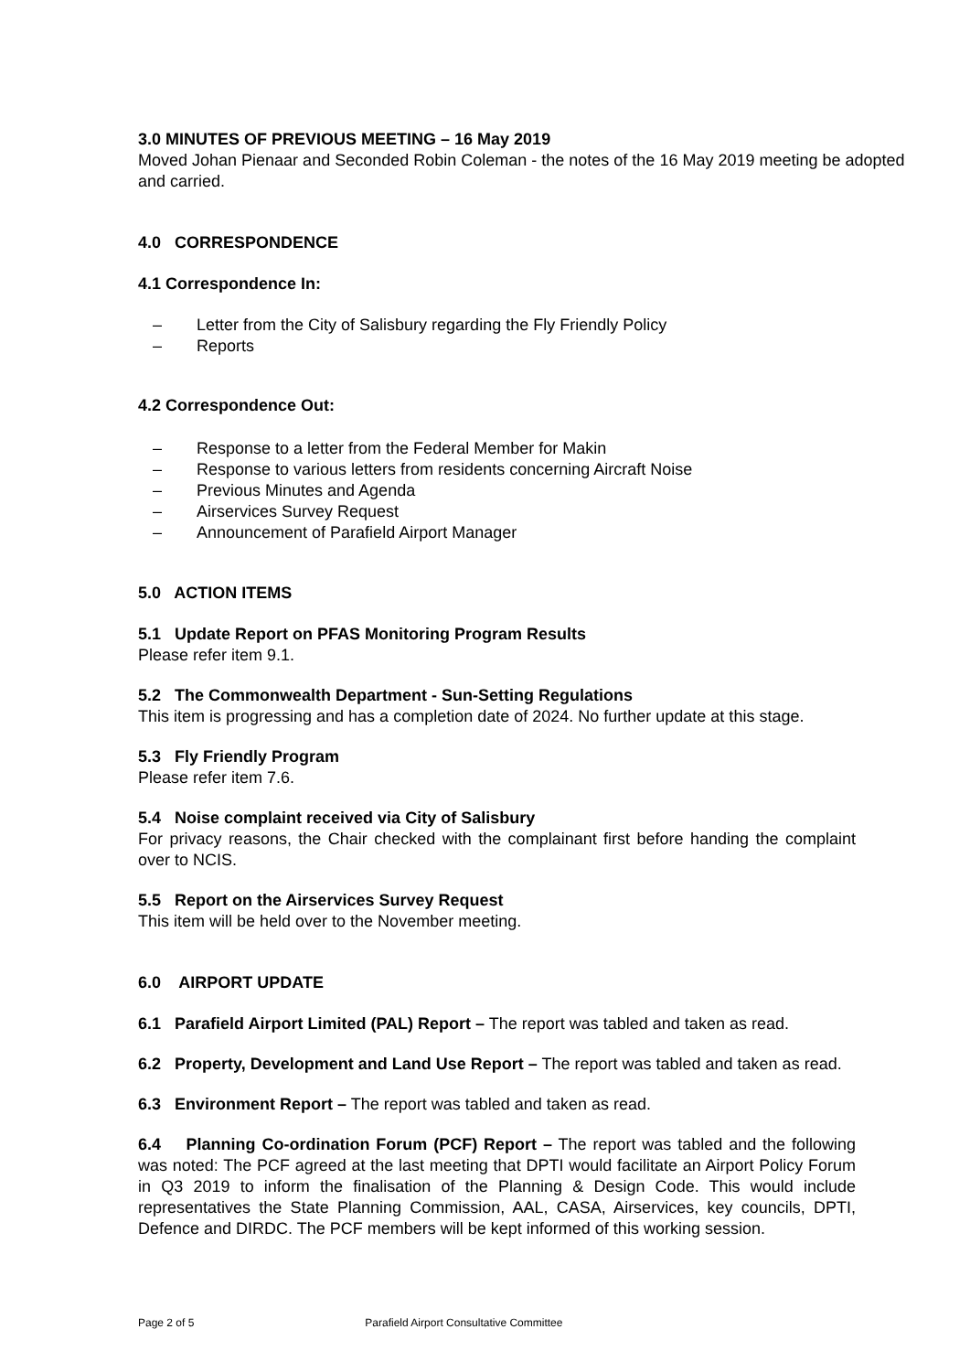3.0 MINUTES OF PREVIOUS MEETING – 16 May 2019
Moved Johan Pienaar and Seconded Robin Coleman - the notes of the 16 May 2019 meeting be adopted and carried.
4.0 CORRESPONDENCE
4.1 Correspondence In:
– Letter from the City of Salisbury regarding the Fly Friendly Policy
– Reports
4.2 Correspondence Out:
– Response to a letter from the Federal Member for Makin
– Response to various letters from residents concerning Aircraft Noise
– Previous Minutes and Agenda
– Airservices Survey Request
– Announcement of Parafield Airport Manager
5.0 ACTION ITEMS
5.1 Update Report on PFAS Monitoring Program Results
Please refer item 9.1.
5.2 The Commonwealth Department - Sun-Setting Regulations
This item is progressing and has a completion date of 2024. No further update at this stage.
5.3 Fly Friendly Program
Please refer item 7.6.
5.4 Noise complaint received via City of Salisbury
For privacy reasons, the Chair checked with the complainant first before handing the complaint over to NCIS.
5.5 Report on the Airservices Survey Request
This item will be held over to the November meeting.
6.0 AIRPORT UPDATE
6.1 Parafield Airport Limited (PAL) Report – The report was tabled and taken as read.
6.2 Property, Development and Land Use Report – The report was tabled and taken as read.
6.3 Environment Report – The report was tabled and taken as read.
6.4 Planning Co-ordination Forum (PCF) Report – The report was tabled and the following was noted: The PCF agreed at the last meeting that DPTI would facilitate an Airport Policy Forum in Q3 2019 to inform the finalisation of the Planning & Design Code. This would include representatives the State Planning Commission, AAL, CASA, Airservices, key councils, DPTI, Defence and DIRDC. The PCF members will be kept informed of this working session.
Page 2 of 5 Parafield Airport Consultative Committee